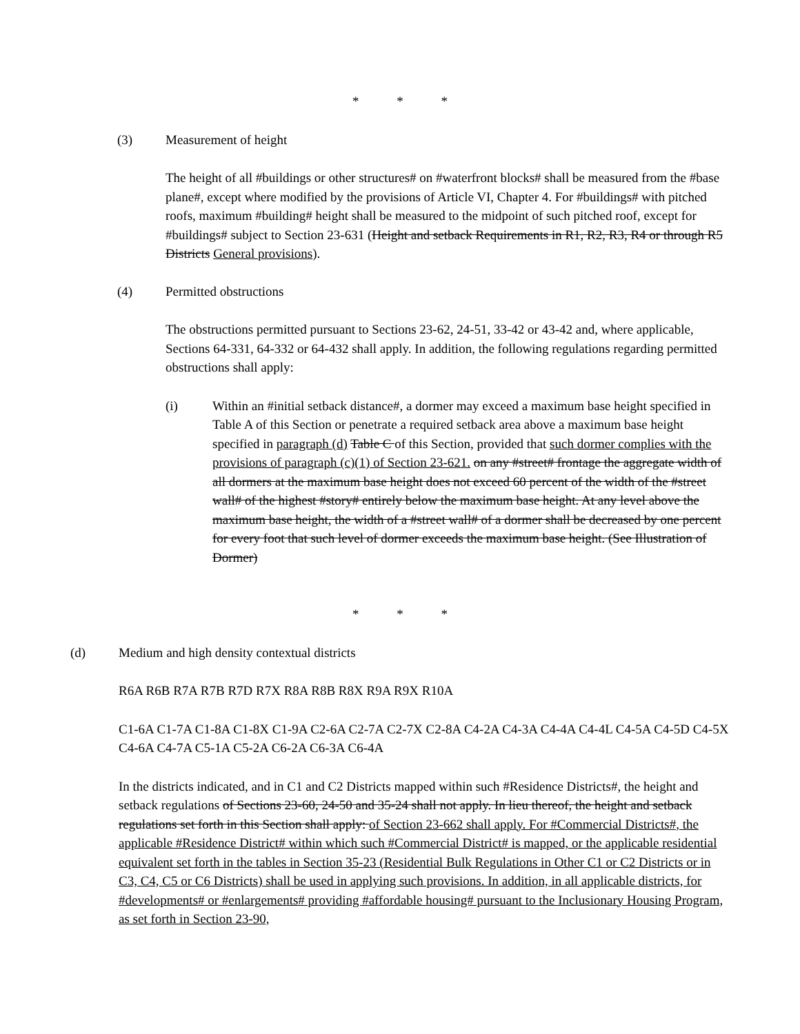* * *
(3) Measurement of height
The height of all #buildings or other structures# on #waterfront blocks# shall be measured from the #base plane#, except where modified by the provisions of Article VI, Chapter 4. For #buildings# with pitched roofs, maximum #building# height shall be measured to the midpoint of such pitched roof, except for #buildings# subject to Section 23-631 (Height and setback Requirements in R1, R2, R3, R4 or through R5 Districts General provisions).
(4) Permitted obstructions
The obstructions permitted pursuant to Sections 23-62, 24-51, 33-42 or 43-42 and, where applicable, Sections 64-331, 64-332 or 64-432 shall apply. In addition, the following regulations regarding permitted obstructions shall apply:
(i) Within an #initial setback distance#, a dormer may exceed a maximum base height specified in Table A of this Section or penetrate a required setback area above a maximum base height specified in paragraph (d) Table C of this Section, provided that such dormer complies with the provisions of paragraph (c)(1) of Section 23-621. on any #street# frontage the aggregate width of all dormers at the maximum base height does not exceed 60 percent of the width of the #street wall# of the highest #story# entirely below the maximum base height. At any level above the maximum base height, the width of a #street wall# of a dormer shall be decreased by one percent for every foot that such level of dormer exceeds the maximum base height. (See Illustration of Dormer)
* * *
(d) Medium and high density contextual districts
R6A R6B R7A R7B R7D R7X R8A R8B R8X R9A R9X R10A
C1-6A C1-7A C1-8A C1-8X C1-9A C2-6A C2-7A C2-7X C2-8A C4-2A C4-3A C4-4A C4-4L C4-5A C4-5D C4-5X C4-6A C4-7A C5-1A C5-2A C6-2A C6-3A C6-4A
In the districts indicated, and in C1 and C2 Districts mapped within such #Residence Districts#, the height and setback regulations of Sections 23-60, 24-50 and 35-24 shall not apply. In lieu thereof, the height and setback regulations set forth in this Section shall apply: of Section 23-662 shall apply. For #Commercial Districts#, the applicable #Residence District# within which such #Commercial District# is mapped, or the applicable residential equivalent set forth in the tables in Section 35-23 (Residential Bulk Regulations in Other C1 or C2 Districts or in C3, C4, C5 or C6 Districts) shall be used in applying such provisions. In addition, in all applicable districts, for #developments# or #enlargements# providing #affordable housing# pursuant to the Inclusionary Housing Program, as set forth in Section 23-90,